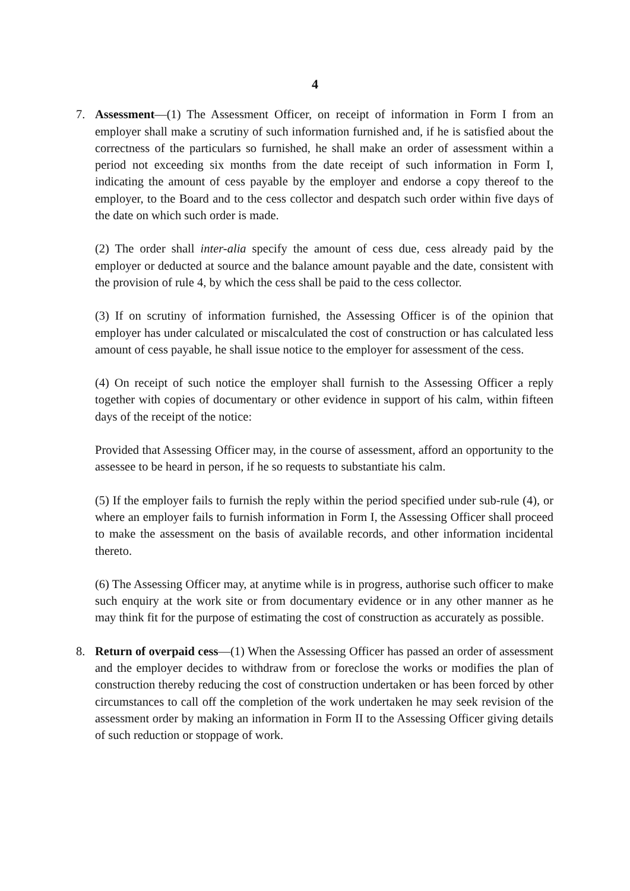4
7. Assessment—(1) The Assessment Officer, on receipt of information in Form I from an employer shall make a scrutiny of such information furnished and, if he is satisfied about the correctness of the particulars so furnished, he shall make an order of assessment within a period not exceeding six months from the date receipt of such information in Form I, indicating the amount of cess payable by the employer and endorse a copy thereof to the employer, to the Board and to the cess collector and despatch such order within five days of the date on which such order is made.
(2) The order shall inter-alia specify the amount of cess due, cess already paid by the employer or deducted at source and the balance amount payable and the date, consistent with the provision of rule 4, by which the cess shall be paid to the cess collector.
(3) If on scrutiny of information furnished, the Assessing Officer is of the opinion that employer has under calculated or miscalculated the cost of construction or has calculated less amount of cess payable, he shall issue notice to the employer for assessment of the cess.
(4) On receipt of such notice the employer shall furnish to the Assessing Officer a reply together with copies of documentary or other evidence in support of his calm, within fifteen days of the receipt of the notice:
Provided that Assessing Officer may, in the course of assessment, afford an opportunity to the assessee to be heard in person, if he so requests to substantiate his calm.
(5) If the employer fails to furnish the reply within the period specified under sub-rule (4), or where an employer fails to furnish information in Form I, the Assessing Officer shall proceed to make the assessment on the basis of available records, and other information incidental thereto.
(6) The Assessing Officer may, at anytime while is in progress, authorise such officer to make such enquiry at the work site or from documentary evidence or in any other manner as he may think fit for the purpose of estimating the cost of construction as accurately as possible.
8. Return of overpaid cess—(1) When the Assessing Officer has passed an order of assessment and the employer decides to withdraw from or foreclose the works or modifies the plan of construction thereby reducing the cost of construction undertaken or has been forced by other circumstances to call off the completion of the work undertaken he may seek revision of the assessment order by making an information in Form II to the Assessing Officer giving details of such reduction or stoppage of work.